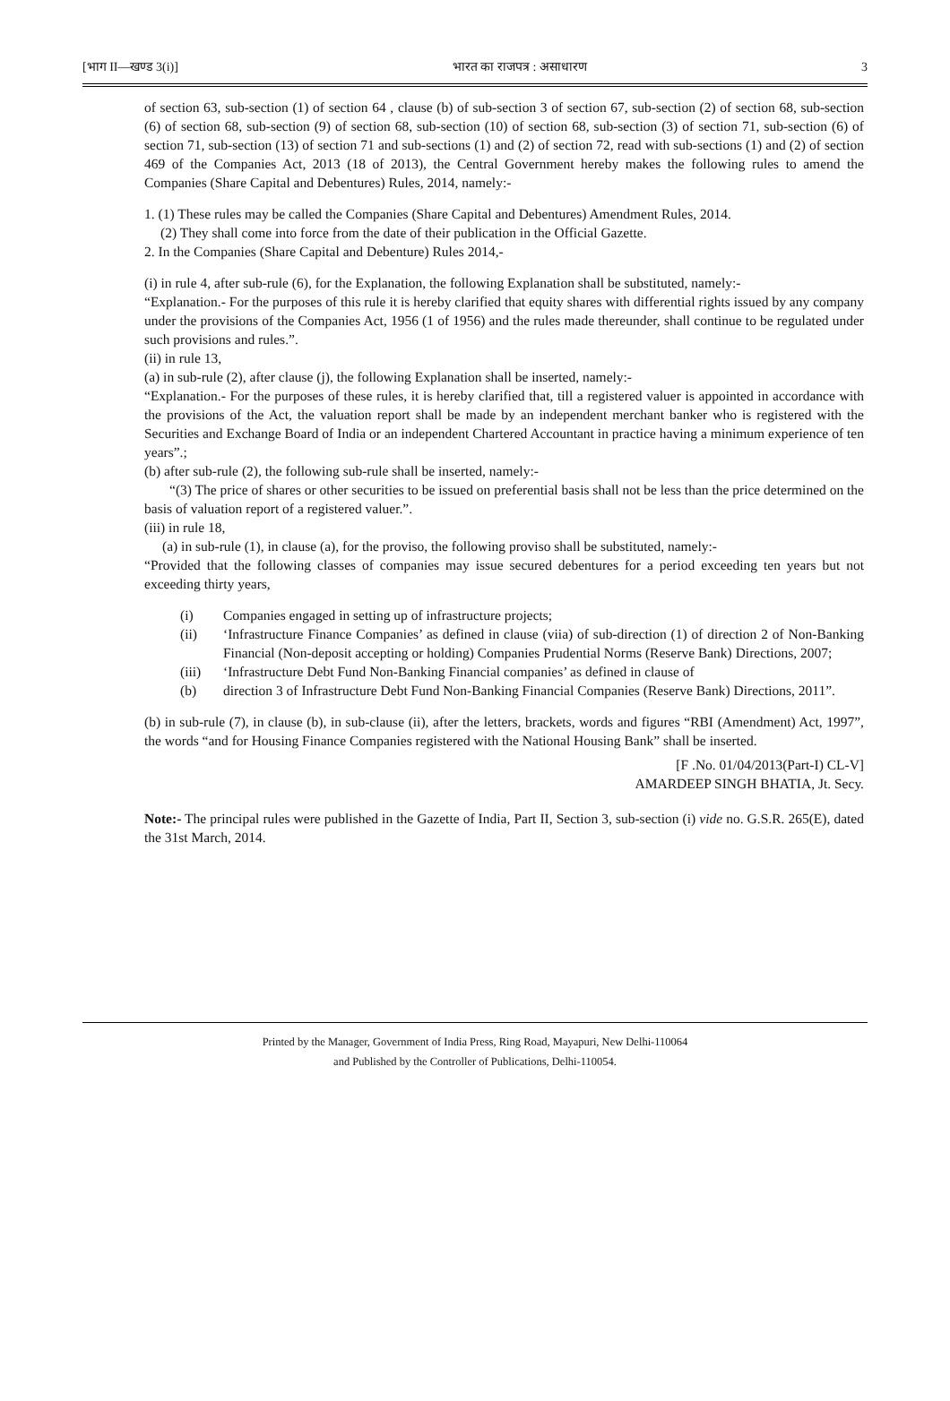[भाग II—खण्ड 3(i)] भारत का राजपत्र : असाधारण 3
of section 63, sub-section (1) of section 64 , clause (b) of sub-section 3 of section 67, sub-section (2) of section 68, sub-section (6) of section 68, sub-section (9) of section 68, sub-section (10) of section 68, sub-section (3) of section 71, sub-section (6) of section 71, sub-section (13) of section 71 and sub-sections (1) and (2) of section 72, read with sub-sections (1) and (2) of section 469 of the Companies Act, 2013 (18 of 2013), the Central Government hereby makes the following rules to amend the Companies (Share Capital and Debentures) Rules, 2014, namely:-
1. (1) These rules may be called the Companies (Share Capital and Debentures) Amendment Rules, 2014.
(2) They shall come into force from the date of their publication in the Official Gazette.
2. In the Companies (Share Capital and Debenture) Rules 2014,-
(i) in rule 4, after sub-rule (6), for the Explanation, the following Explanation shall be substituted, namely:-
“Explanation.- For the purposes of this rule it is hereby clarified that equity shares with differential rights issued by any company under the provisions of the Companies Act, 1956 (1 of 1956) and the rules made thereunder, shall continue to be regulated under such provisions and rules.”.
(ii) in rule 13,
(a) in sub-rule (2), after clause (j), the following Explanation shall be inserted, namely:-
“Explanation.- For the purposes of these rules, it is hereby clarified that, till a registered valuer is appointed in accordance with the provisions of the Act, the valuation report shall be made by an independent merchant banker who is registered with the Securities and Exchange Board of India or an independent Chartered Accountant in practice having a minimum experience of ten years”.;
(b) after sub-rule (2), the following sub-rule shall be inserted, namely:-
“(3) The price of shares or other securities to be issued on preferential basis shall not be less than the price determined on the basis of valuation report of a registered valuer.”.
(iii) in rule 18,
(a) in sub-rule (1), in clause (a), for the proviso, the following proviso shall be substituted, namely:-
“Provided that the following classes of companies may issue secured debentures for a period exceeding ten years but not exceeding thirty years,
(i) Companies engaged in setting up of infrastructure projects;
(ii) ‘Infrastructure Finance Companies’ as defined in clause (viia) of sub-direction (1) of direction 2 of Non-Banking Financial (Non-deposit accepting or holding) Companies Prudential Norms (Reserve Bank) Directions, 2007;
(iii) ‘Infrastructure Debt Fund Non-Banking Financial companies’ as defined in clause of
(b) direction 3 of Infrastructure Debt Fund Non-Banking Financial Companies (Reserve Bank) Directions, 2011”.
(b) in sub-rule (7), in clause (b), in sub-clause (ii), after the letters, brackets, words and figures “RBI (Amendment) Act, 1997”, the words “and for Housing Finance Companies registered with the National Housing Bank” shall be inserted.
[F .No. 01/04/2013(Part-I) CL-V]
AMARDEEP SINGH BHATIA, Jt. Secy.
Note:- The principal rules were published in the Gazette of India, Part II, Section 3, sub-section (i) vide no. G.S.R. 265(E), dated the 31st March, 2014.
Printed by the Manager, Government of India Press, Ring Road, Mayapuri, New Delhi-110064
and Published by the Controller of Publications, Delhi-110054.